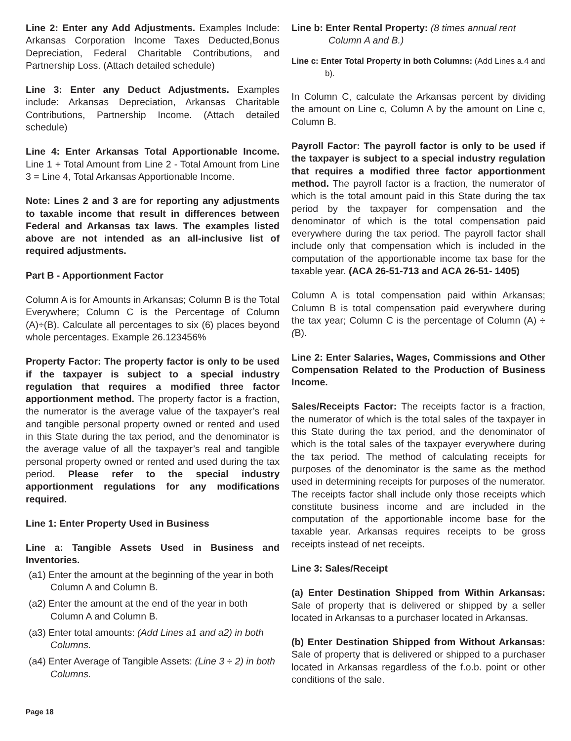Line 2: Enter any Add Adjustments. Examples Include: Arkansas Corporation Income Taxes Deducted,Bonus Depreciation, Federal Charitable Contributions, and Partnership Loss. (Attach detailed schedule)
Line 3: Enter any Deduct Adjustments. Examples include: Arkansas Depreciation, Arkansas Charitable Contributions, Partnership Income. (Attach detailed schedule)
Line 4: Enter Arkansas Total Apportionable Income. Line 1 + Total Amount from Line 2 - Total Amount from Line 3 = Line 4, Total Arkansas Apportionable Income.
Note: Lines 2 and 3 are for reporting any adjustments to taxable income that result in differences between Federal and Arkansas tax laws. The examples listed above are not intended as an all-inclusive list of required adjustments.
Part B - Apportionment Factor
Column A is for Amounts in Arkansas; Column B is the Total Everywhere; Column C is the Percentage of Column (A)÷(B). Calculate all percentages to six (6) places beyond whole percentages. Example 26.123456%
Property Factor: The property factor is only to be used if the taxpayer is subject to a special industry regulation that requires a modified three factor apportionment method. The property factor is a fraction, the numerator is the average value of the taxpayer’s real and tangible personal property owned or rented and used in this State during the tax period, and the denominator is the average value of all the taxpayer’s real and tangible personal property owned or rented and used during the tax period. Please refer to the special industry apportionment regulations for any modifications required.
Line 1: Enter Property Used in Business
Line a: Tangible Assets Used in Business and Inventories.
(a1) Enter the amount at the beginning of the year in both Column A and Column B.
(a2) Enter the amount at the end of the year in both Column A and Column B.
(a3) Enter total amounts: (Add Lines a1 and a2) in both Columns.
(a4) Enter Average of Tangible Assets: (Line 3 ÷ 2) in both Columns.
Line b: Enter Rental Property: (8 times annual rent Column A and B.)
Line c: Enter Total Property in both Columns: (Add Lines a.4 and b).
In Column C, calculate the Arkansas percent by dividing the amount on Line c, Column A by the amount on Line c, Column B.
Payroll Factor: The payroll factor is only to be used if the taxpayer is subject to a special industry regulation that requires a modified three factor apportionment method. The payroll factor is a fraction, the numerator of which is the total amount paid in this State during the tax period by the taxpayer for compensation and the denominator of which is the total compensation paid everywhere during the tax period. The payroll factor shall include only that compensation which is included in the computation of the apportionable income tax base for the taxable year. (ACA 26-51-713 and ACA 26-51- 1405)
Column A is total compensation paid within Arkansas; Column B is total compensation paid everywhere during the tax year; Column C is the percentage of Column (A) ÷ (B).
Line 2: Enter Salaries, Wages, Commissions and Other Compensation Related to the Production of Business Income.
Sales/Receipts Factor: The receipts factor is a fraction, the numerator of which is the total sales of the taxpayer in this State during the tax period, and the denominator of which is the total sales of the taxpayer everywhere during the tax period. The method of calculating receipts for purposes of the denominator is the same as the method used in determining receipts for purposes of the numerator. The receipts factor shall include only those receipts which constitute business income and are included in the computation of the apportionable income base for the taxable year. Arkansas requires receipts to be gross receipts instead of net receipts.
Line 3: Sales/Receipt
(a) Enter Destination Shipped from Within Arkansas: Sale of property that is delivered or shipped by a seller located in Arkansas to a purchaser located in Arkansas.
(b) Enter Destination Shipped from Without Arkansas: Sale of property that is delivered or shipped to a purchaser located in Arkansas regardless of the f.o.b. point or other conditions of the sale.
Page 18